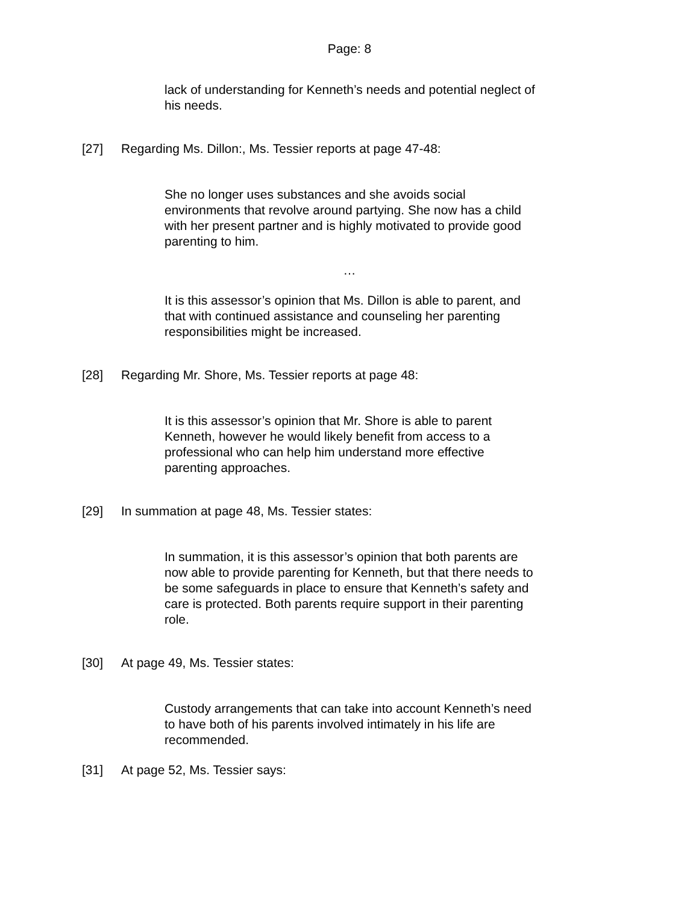Page: 8
lack of understanding for Kenneth’s needs and potential neglect of his needs.
[27] Regarding Ms. Dillon:, Ms. Tessier reports at page 47-48:
She no longer uses substances and she avoids social environments that revolve around partying. She now has a child with her present partner and is highly motivated to provide good parenting to him.
…
It is this assessor’s opinion that Ms. Dillon is able to parent, and that with continued assistance and counseling her parenting responsibilities might be increased.
[28] Regarding Mr. Shore, Ms. Tessier reports at page 48:
It is this assessor’s opinion that Mr. Shore is able to parent Kenneth, however he would likely benefit from access to a professional who can help him understand more effective parenting approaches.
[29] In summation at page 48, Ms. Tessier states:
In summation, it is this assessor’s opinion that both parents are now able to provide parenting for Kenneth, but that there needs to be some safeguards in place to ensure that Kenneth’s safety and care is protected. Both parents require support in their parenting role.
[30] At page 49, Ms. Tessier states:
Custody arrangements that can take into account Kenneth’s need to have both of his parents involved intimately in his life are recommended.
[31] At page 52, Ms. Tessier says: